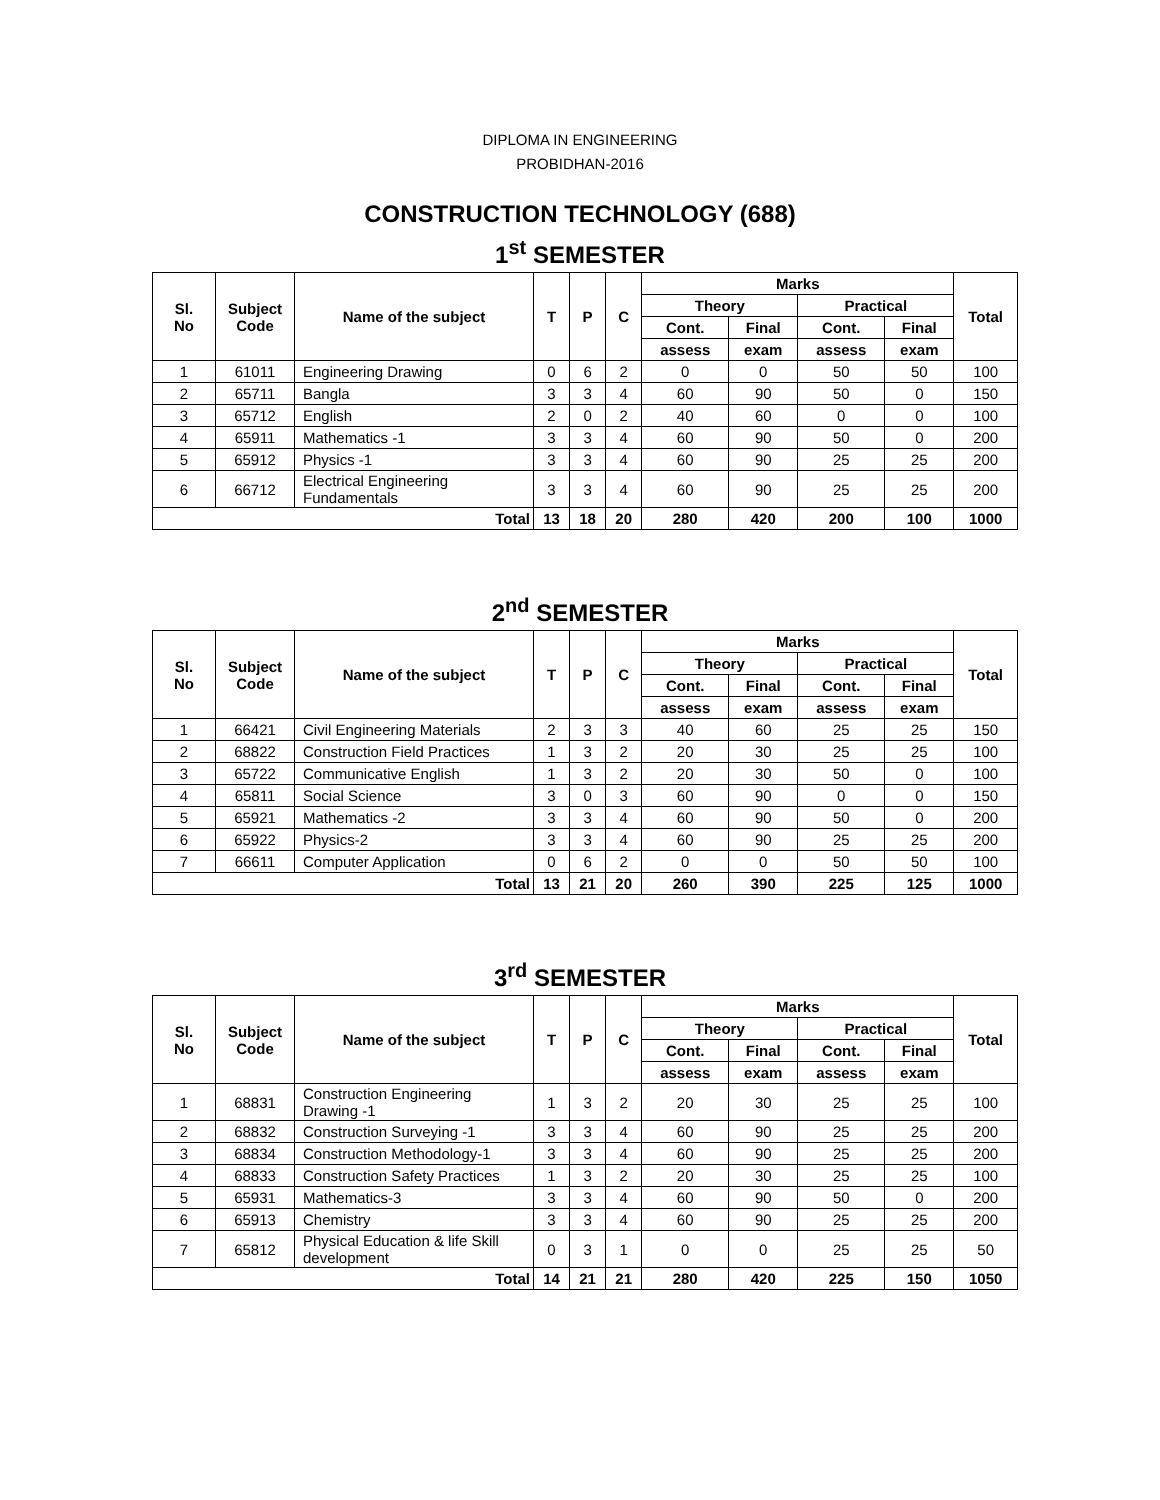DIPLOMA IN ENGINEERING
PROBIDHAN-2016
CONSTRUCTION TECHNOLOGY (688)
1<sup>st</sup> SEMESTER
| Sl. No | Subject Code | Name of the subject | T | P | C | Marks | | | | Total |
| --- | --- | --- | --- | --- | --- | --- | --- | --- | --- | --- |
| | | | | | | Theory | | Practical | | |
| | | | | | | Cont. | Final | Cont. | Final | |
| | | | | | | assess | exam | assess | exam | |
| 1 | 61011 | Engineering Drawing | 0 | 6 | 2 | 0 | 0 | 50 | 50 | 100 |
| 2 | 65711 | Bangla | 3 | 3 | 4 | 60 | 90 | 50 | 0 | 150 |
| 3 | 65712 | English | 2 | 0 | 2 | 40 | 60 | 0 | 0 | 100 |
| 4 | 65911 | Mathematics -1 | 3 | 3 | 4 | 60 | 90 | 50 | 0 | 200 |
| 5 | 65912 | Physics -1 | 3 | 3 | 4 | 60 | 90 | 25 | 25 | 200 |
| 6 | 66712 | Electrical Engineering Fundamentals | 3 | 3 | 4 | 60 | 90 | 25 | 25 | 200 |
| Total | | | 13 | 18 | 20 | 280 | 420 | 200 | 100 | 1000 |
2<sup>nd</sup> SEMESTER
| Sl. No | Subject Code | Name of the subject | T | P | C | Marks | | | | Total |
| --- | --- | --- | --- | --- | --- | --- | --- | --- | --- | --- |
| | | | | | | Theory | | Practical | | |
| | | | | | | Cont. | Final | Cont. | Final | |
| | | | | | | assess | exam | assess | exam | |
| 1 | 66421 | Civil Engineering Materials | 2 | 3 | 3 | 40 | 60 | 25 | 25 | 150 |
| 2 | 68822 | Construction Field Practices | 1 | 3 | 2 | 20 | 30 | 25 | 25 | 100 |
| 3 | 65722 | Communicative English | 1 | 3 | 2 | 20 | 30 | 50 | 0 | 100 |
| 4 | 65811 | Social Science | 3 | 0 | 3 | 60 | 90 | 0 | 0 | 150 |
| 5 | 65921 | Mathematics -2 | 3 | 3 | 4 | 60 | 90 | 50 | 0 | 200 |
| 6 | 65922 | Physics-2 | 3 | 3 | 4 | 60 | 90 | 25 | 25 | 200 |
| 7 | 66611 | Computer Application | 0 | 6 | 2 | 0 | 0 | 50 | 50 | 100 |
| Total | | | 13 | 21 | 20 | 260 | 390 | 225 | 125 | 1000 |
3<sup>rd</sup> SEMESTER
| Sl. No | Subject Code | Name of the subject | T | P | C | Marks | | | | Total |
| --- | --- | --- | --- | --- | --- | --- | --- | --- | --- | --- |
| | | | | | | Theory | | Practical | | |
| | | | | | | Cont. | Final | Cont. | Final | |
| | | | | | | assess | exam | assess | exam | |
| 1 | 68831 | Construction Engineering Drawing -1 | 1 | 3 | 2 | 20 | 30 | 25 | 25 | 100 |
| 2 | 68832 | Construction Surveying -1 | 3 | 3 | 4 | 60 | 90 | 25 | 25 | 200 |
| 3 | 68834 | Construction Methodology-1 | 3 | 3 | 4 | 60 | 90 | 25 | 25 | 200 |
| 4 | 68833 | Construction Safety Practices | 1 | 3 | 2 | 20 | 30 | 25 | 25 | 100 |
| 5 | 65931 | Mathematics-3 | 3 | 3 | 4 | 60 | 90 | 50 | 0 | 200 |
| 6 | 65913 | Chemistry | 3 | 3 | 4 | 60 | 90 | 25 | 25 | 200 |
| 7 | 65812 | Physical Education & life Skill development | 0 | 3 | 1 | 0 | 0 | 25 | 25 | 50 |
| Total | | | 14 | 21 | 21 | 280 | 420 | 225 | 150 | 1050 |